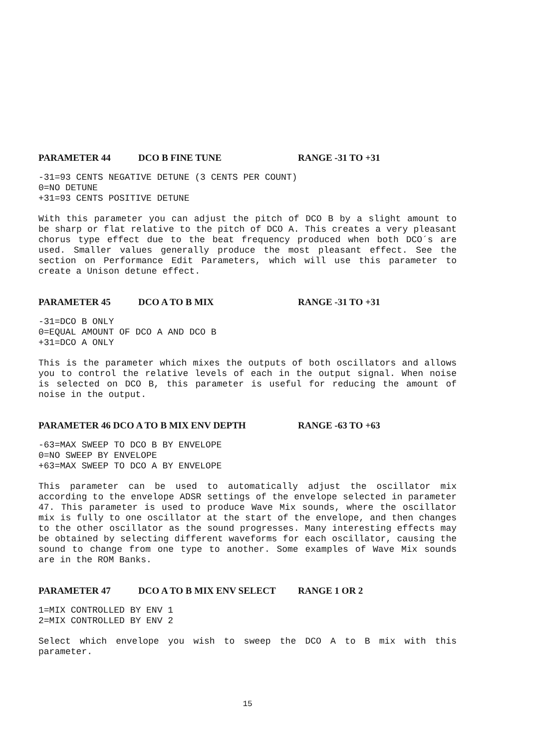PARAMETER 44 DCO B FINE TUNE RANGE -31 TO +31
-31=93 CENTS NEGATIVE DETUNE (3 CENTS PER COUNT)
0=NO DETUNE
+31=93 CENTS POSITIVE DETUNE
With this parameter you can adjust the pitch of DCO B by a slight amount to be sharp or flat relative to the pitch of DCO A. This creates a very pleasant chorus type effect due to the beat frequency produced when both DCO´s are used. Smaller values generally produce the most pleasant effect. See the section on Performance Edit Parameters, which will use this parameter to create a Unison detune effect.
PARAMETER 45 DCO A TO B MIX RANGE -31 TO +31
-31=DCO B ONLY
0=EQUAL AMOUNT OF DCO A AND DCO B
+31=DCO A ONLY
This is the parameter which mixes the outputs of both oscillators and allows you to control the relative levels of each in the output signal. When noise is selected on DCO B, this parameter is useful for reducing the amount of noise in the output.
PARAMETER 46 DCO A TO B MIX ENV DEPTH RANGE -63 TO +63
-63=MAX SWEEP TO DCO B BY ENVELOPE
0=NO SWEEP BY ENVELOPE
+63=MAX SWEEP TO DCO A BY ENVELOPE
This parameter can be used to automatically adjust the oscillator mix according to the envelope ADSR settings of the envelope selected in parameter 47. This parameter is used to produce Wave Mix sounds, where the oscillator mix is fully to one oscillator at the start of the envelope, and then changes to the other oscillator as the sound progresses. Many interesting effects may be obtained by selecting different waveforms for each oscillator, causing the sound to change from one type to another. Some examples of Wave Mix sounds are in the ROM Banks.
PARAMETER 47 DCO A TO B MIX ENV SELECT RANGE 1 OR 2
1=MIX CONTROLLED BY ENV 1
2=MIX CONTROLLED BY ENV 2
Select which envelope you wish to sweep the DCO A to B mix with this parameter.
15